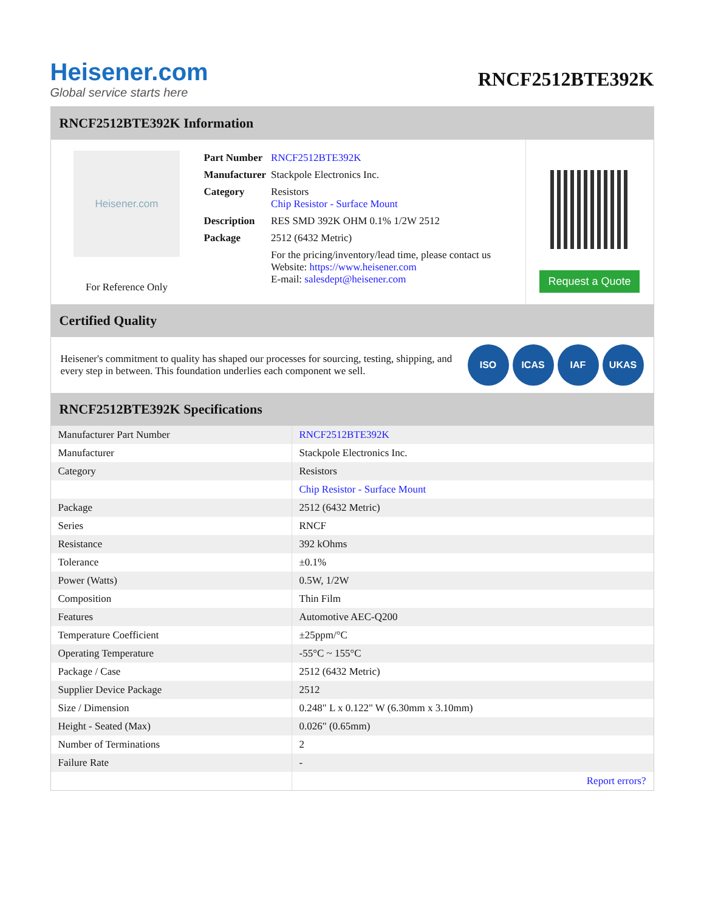Heisener.com
Global service starts here
RNCF2512BTE392K
RNCF2512BTE392K Information
Heisener.com
For Reference Only
| Part Number | RNCF2512BTE392K |
| Manufacturer | Stackpole Electronics Inc. |
| Category | Resistors Chip Resistor - Surface Mount |
| Description | RES SMD 392K OHM 0.1% 1/2W 2512 |
| Package | 2512 (6432 Metric) |
| | For the pricing/inventory/lead time, please contact us Website: https://www.heisener.com E-mail: salesdept@heisener.com |
Request a Quote
Certified Quality
Heisener's commitment to quality has shaped our processes for sourcing, testing, shipping, and every step in between. This foundation underlies each component we sell.
ISO ICAS IAF UKAS
RNCF2512BTE392K Specifications
| Manufacturer Part Number | RNCF2512BTE392K |
| Manufacturer | Stackpole Electronics Inc. |
| Category | Resistors |
| | Chip Resistor - Surface Mount |
| Package | 2512 (6432 Metric) |
| Series | RNCF |
| Resistance | 392 kOhms |
| Tolerance | ±0.1% |
| Power (Watts) | 0.5W, 1/2W |
| Composition | Thin Film |
| Features | Automotive AEC-Q200 |
| Temperature Coefficient | ±25ppm/°C |
| Operating Temperature | -55°C ~ 155°C |
| Package / Case | 2512 (6432 Metric) |
| Supplier Device Package | 2512 |
| Size / Dimension | 0.248" L x 0.122" W (6.30mm x 3.10mm) |
| Height - Seated (Max) | 0.026" (0.65mm) |
| Number of Terminations | 2 |
| Failure Rate | - |
| | Report errors? |